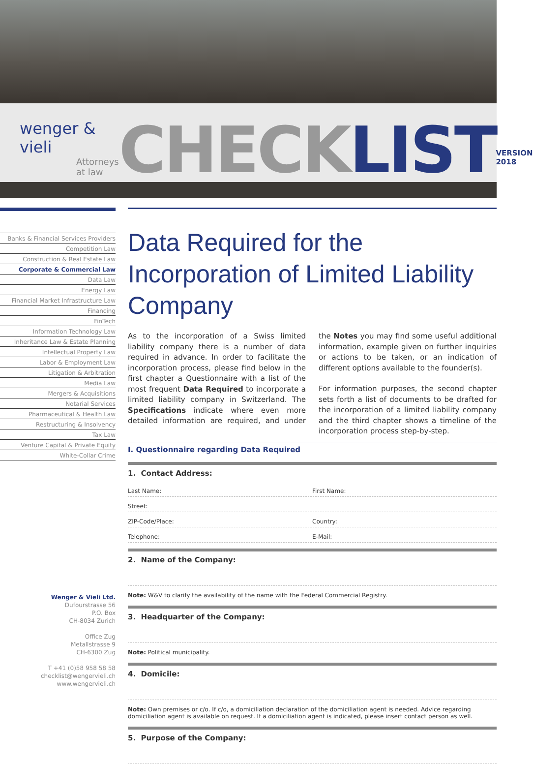wenger & vieli
Attorneys at law
CHECKLIST
VERSION 2018
Banks & Financial Services Providers
Competition Law
Construction & Real Estate Law
Corporate & Commercial Law
Data Law
Energy Law
Financial Market Infrastructure Law
Financing
FinTech
Information Technology Law
Inheritance Law & Estate Planning
Intellectual Property Law
Labor & Employment Law
Litigation & Arbitration
Media Law
Mergers & Acquisitions
Notarial Services
Pharmaceutical & Health Law
Restructuring & Insolvency
Tax Law
Venture Capital & Private Equity
White-Collar Crime
Wenger & Vieli Ltd.
Dufourstrasse 56
P.O. Box
CH-8034 Zurich
Office Zug
Metallstrasse 9
CH-6300 Zug
T +41 (0)58 958 58 58
checklist@wengervieli.ch
www.wengervieli.ch
Data Required for the Incorporation of Limited Liability Company
As to the incorporation of a Swiss limited liability company there is a number of data required in advance. In order to facilitate the incorporation process, please find below in the first chapter a Questionnaire with a list of the most frequent Data Required to incorporate a limited liability company in Switzerland. The Specifications indicate where even more detailed information are required, and under the Notes you may find some useful additional information, example given on further inquiries or actions to be taken, or an indication of different options available to the founder(s).
For information purposes, the second chapter sets forth a list of documents to be drafted for the incorporation of a limited liability company and the third chapter shows a timeline of the incorporation process step-by-step.
I. Questionnaire regarding Data Required
1. Contact Address:
Last Name: First Name:
Street:
ZIP-Code/Place: Country:
Telephone: E-Mail:
2. Name of the Company:
Note: W&V to clarify the availability of the name with the Federal Commercial Registry.
3. Headquarter of the Company:
Note: Political municipality.
4. Domicile:
Note: Own premises or c/o. If c/o, a domiciliation declaration of the domiciliation agent is needed. Advice regarding domiciliation agent is available on request. If a domiciliation agent is indicated, please insert contact person as well.
5. Purpose of the Company: